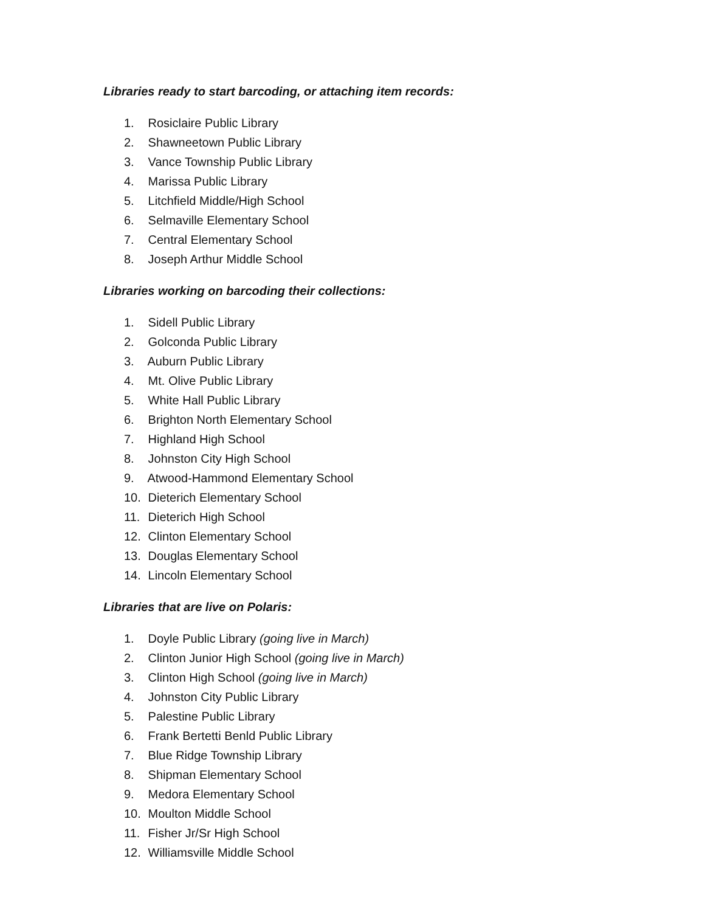Libraries ready to start barcoding, or attaching item records:
1. Rosiclaire Public Library
2. Shawneetown Public Library
3. Vance Township Public Library
4. Marissa Public Library
5. Litchfield Middle/High School
6. Selmaville Elementary School
7. Central Elementary School
8. Joseph Arthur Middle School
Libraries working on barcoding their collections:
1. Sidell Public Library
2. Golconda Public Library
3. Auburn Public Library
4. Mt. Olive Public Library
5. White Hall Public Library
6. Brighton North Elementary School
7. Highland High School
8. Johnston City High School
9. Atwood-Hammond Elementary School
10. Dieterich Elementary School
11. Dieterich High School
12. Clinton Elementary School
13. Douglas Elementary School
14. Lincoln Elementary School
Libraries that are live on Polaris:
1. Doyle Public Library (going live in March)
2. Clinton Junior High School (going live in March)
3. Clinton High School (going live in March)
4. Johnston City Public Library
5. Palestine Public Library
6. Frank Bertetti Benld Public Library
7. Blue Ridge Township Library
8. Shipman Elementary School
9. Medora Elementary School
10. Moulton Middle School
11. Fisher Jr/Sr High School
12. Williamsville Middle School